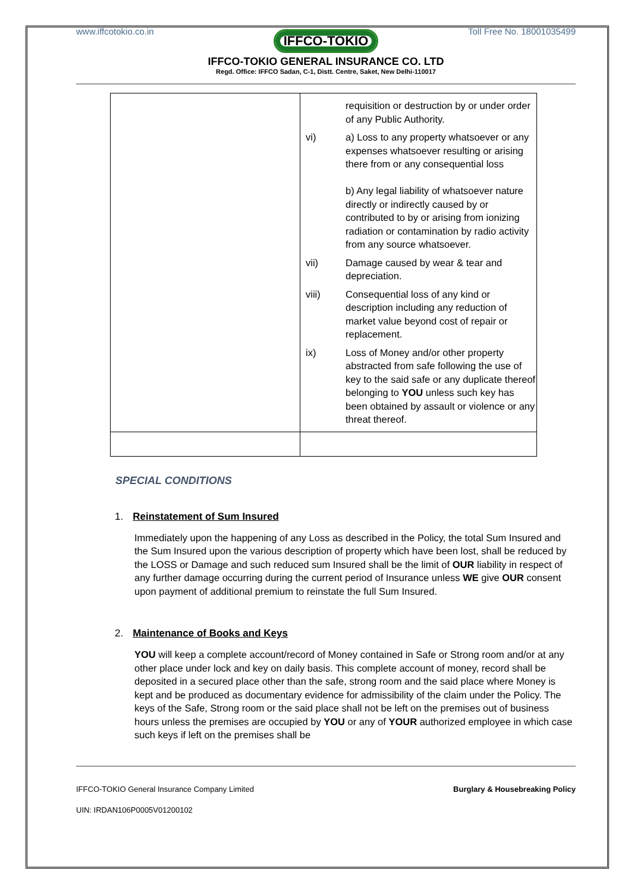www.iffcotokio.co.in Toll Free No. 18001035499
IFFCO-TOKIO
IFFCO-TOKIO GENERAL INSURANCE CO. LTD
Regd. Office: IFFCO Sadan, C-1, Distt. Centre, Saket, New Delhi-110017
| | requisition or destruction by or under order of any Public Authority. vi) a) Loss to any property whatsoever or any expenses whatsoever resulting or arising there from or any consequential loss b) Any legal liability of whatsoever nature directly or indirectly caused by or contributed to by or arising from ionizing radiation or contamination by radio activity from any source whatsoever. vii) Damage caused by wear & tear and depreciation. viii) Consequential loss of any kind or description including any reduction of market value beyond cost of repair or replacement. ix) Loss of Money and/or other property abstracted from safe following the use of key to the said safe or any duplicate thereof belonging to YOU unless such key has been obtained by assault or violence or any threat thereof. |
SPECIAL CONDITIONS
1. Reinstatement of Sum Insured
Immediately upon the happening of any Loss as described in the Policy, the total Sum Insured and the Sum Insured upon the various description of property which have been lost, shall be reduced by the LOSS or Damage and such reduced sum Insured shall be the limit of OUR liability in respect of any further damage occurring during the current period of Insurance unless WE give OUR consent upon payment of additional premium to reinstate the full Sum Insured.
2. Maintenance of Books and Keys
YOU will keep a complete account/record of Money contained in Safe or Strong room and/or at any other place under lock and key on daily basis. This complete account of money, record shall be deposited in a secured place other than the safe, strong room and the said place where Money is kept and be produced as documentary evidence for admissibility of the claim under the Policy. The keys of the Safe, Strong room or the said place shall not be left on the premises out of business hours unless the premises are occupied by YOU or any of YOUR authorized employee in which case such keys if left on the premises shall be
IFFCO-TOKIO General Insurance Company Limited Burglary & Housebreaking Policy
UIN: IRDAN106P0005V01200102